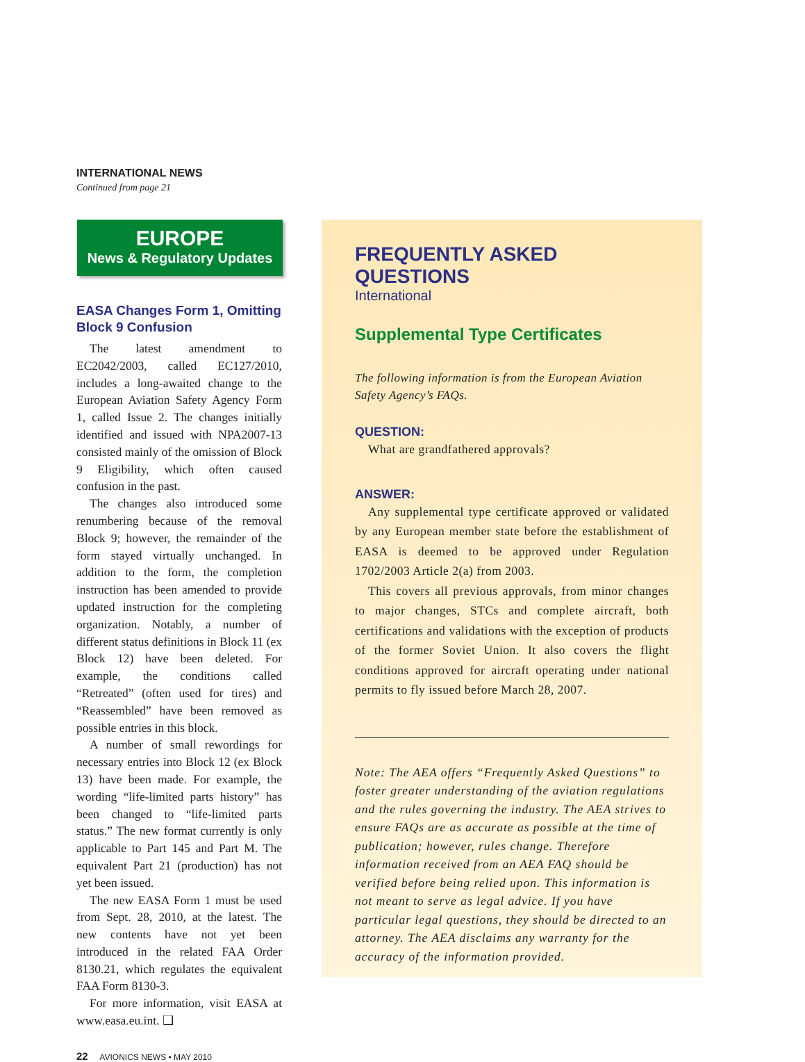INTERNATIONAL NEWS
Continued from page 21
EUROPE
News & Regulatory Updates
EASA Changes Form 1, Omitting Block 9 Confusion
The latest amendment to EC2042/2003, called EC127/2010, includes a long-awaited change to the European Aviation Safety Agency Form 1, called Issue 2. The changes initially identified and issued with NPA2007-13 consisted mainly of the omission of Block 9 Eligibility, which often caused confusion in the past.
The changes also introduced some renumbering because of the removal Block 9; however, the remainder of the form stayed virtually unchanged. In addition to the form, the completion instruction has been amended to provide updated instruction for the completing organization. Notably, a number of different status definitions in Block 11 (ex Block 12) have been deleted. For example, the conditions called “Retreated” (often used for tires) and “Reassembled” have been removed as possible entries in this block.
A number of small rewordings for necessary entries into Block 12 (ex Block 13) have been made. For example, the wording “life-limited parts history” has been changed to “life-limited parts status.” The new format currently is only applicable to Part 145 and Part M. The equivalent Part 21 (production) has not yet been issued.
The new EASA Form 1 must be used from Sept. 28, 2010, at the latest. The new contents have not yet been introduced in the related FAA Order 8130.21, which regulates the equivalent FAA Form 8130-3.
For more information, visit EASA at www.easa.eu.int. ❑
22 AVIONICS NEWS • MAY 2010
FREQUENTLY ASKED QUESTIONS
International
Supplemental Type Certificates
The following information is from the European Aviation Safety Agency’s FAQs.
QUESTION:
What are grandfathered approvals?
ANSWER:
Any supplemental type certificate approved or validated by any European member state before the establishment of EASA is deemed to be approved under Regulation 1702/2003 Article 2(a) from 2003.
This covers all previous approvals, from minor changes to major changes, STCs and complete aircraft, both certifications and validations with the exception of products of the former Soviet Union. It also covers the flight conditions approved for aircraft operating under national permits to fly issued before March 28, 2007.
Note: The AEA offers “Frequently Asked Questions” to foster greater understanding of the aviation regulations and the rules governing the industry. The AEA strives to ensure FAQs are as accurate as possible at the time of publication; however, rules change. Therefore information received from an AEA FAQ should be verified before being relied upon. This information is not meant to serve as legal advice. If you have particular legal questions, they should be directed to an attorney. The AEA disclaims any warranty for the accuracy of the information provided.